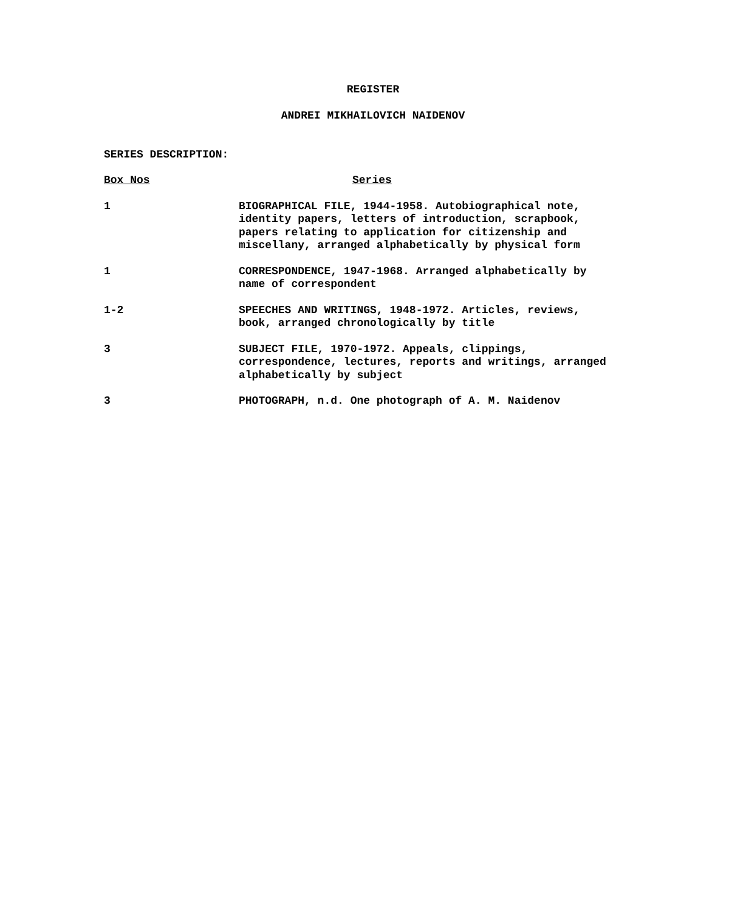REGISTER
ANDREI MIKHAILOVICH NAIDENOV
SERIES DESCRIPTION:
| Box Nos | Series |
| --- | --- |
| 1 | BIOGRAPHICAL FILE, 1944-1958. Autobiographical note, identity papers, letters of introduction, scrapbook, papers relating to application for citizenship and miscellany, arranged alphabetically by physical form |
| 1 | CORRESPONDENCE, 1947-1968. Arranged alphabetically by name of correspondent |
| 1-2 | SPEECHES AND WRITINGS, 1948-1972. Articles, reviews, book, arranged chronologically by title |
| 3 | SUBJECT FILE, 1970-1972. Appeals, clippings, correspondence, lectures, reports and writings, arranged alphabetically by subject |
| 3 | PHOTOGRAPH, n.d. One photograph of A. M. Naidenov |